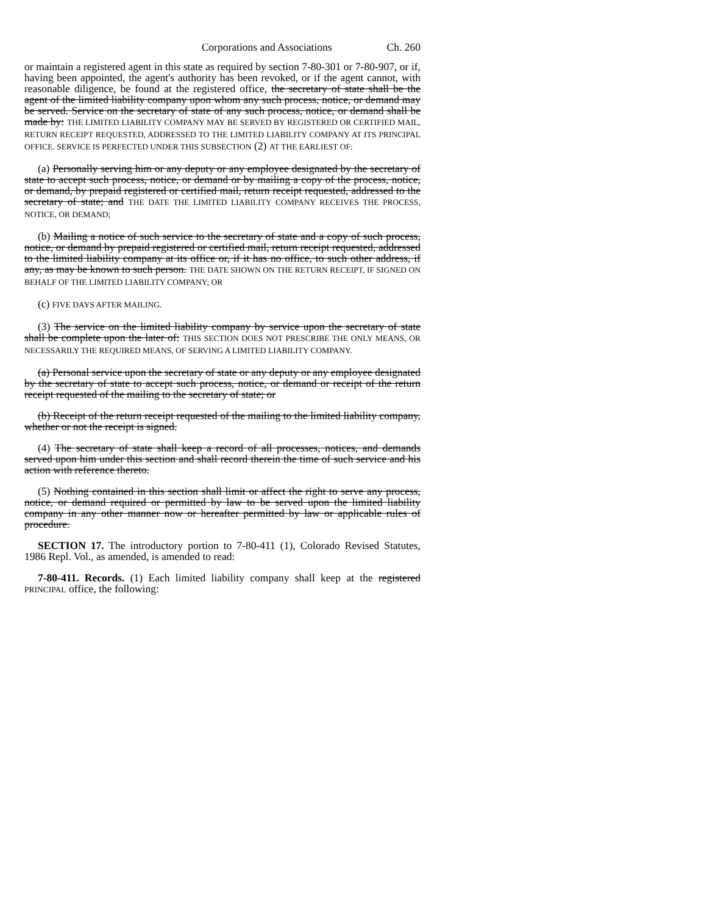Corporations and Associations Ch. 260
or maintain a registered agent in this state as required by section 7-80-301 or 7-80-907, or if, having been appointed, the agent's authority has been revoked, or if the agent cannot, with reasonable diligence, be found at the registered office, the secretary of state shall be the agent of the limited liability company upon whom any such process, notice, or demand may be served. Service on the secretary of state of any such process, notice, or demand shall be made by: THE LIMITED LIABILITY COMPANY MAY BE SERVED BY REGISTERED OR CERTIFIED MAIL, RETURN RECEIPT REQUESTED, ADDRESSED TO THE LIMITED LIABILITY COMPANY AT ITS PRINCIPAL OFFICE. SERVICE IS PERFECTED UNDER THIS SUBSECTION (2) AT THE EARLIEST OF:
(a) Personally serving him or any deputy or any employee designated by the secretary of state to accept such process, notice, or demand or by mailing a copy of the process, notice, or demand, by prepaid registered or certified mail, return receipt requested, addressed to the secretary of state; and THE DATE THE LIMITED LIABILITY COMPANY RECEIVES THE PROCESS, NOTICE, OR DEMAND;
(b) Mailing a notice of such service to the secretary of state and a copy of such process, notice, or demand by prepaid registered or certified mail, return receipt requested, addressed to the limited liability company at its office or, if it has no office, to such other address, if any, as may be known to such person. THE DATE SHOWN ON THE RETURN RECEIPT, IF SIGNED ON BEHALF OF THE LIMITED LIABILITY COMPANY; OR
(c) FIVE DAYS AFTER MAILING.
(3) The service on the limited liability company by service upon the secretary of state shall be complete upon the later of: THIS SECTION DOES NOT PRESCRIBE THE ONLY MEANS, OR NECESSARILY THE REQUIRED MEANS, OF SERVING A LIMITED LIABILITY COMPANY.
(a) Personal service upon the secretary of state or any deputy or any employee designated by the secretary of state to accept such process, notice, or demand or receipt of the return receipt requested of the mailing to the secretary of state; or
(b) Receipt of the return receipt requested of the mailing to the limited liability company, whether or not the receipt is signed.
(4) The secretary of state shall keep a record of all processes, notices, and demands served upon him under this section and shall record therein the time of such service and his action with reference thereto.
(5) Nothing contained in this section shall limit or affect the right to serve any process, notice, or demand required or permitted by law to be served upon the limited liability company in any other manner now or hereafter permitted by law or applicable rules of procedure.
SECTION 17. The introductory portion to 7-80-411 (1), Colorado Revised Statutes, 1986 Repl. Vol., as amended, is amended to read:
7-80-411. Records. (1) Each limited liability company shall keep at the registered PRINCIPAL office, the following: